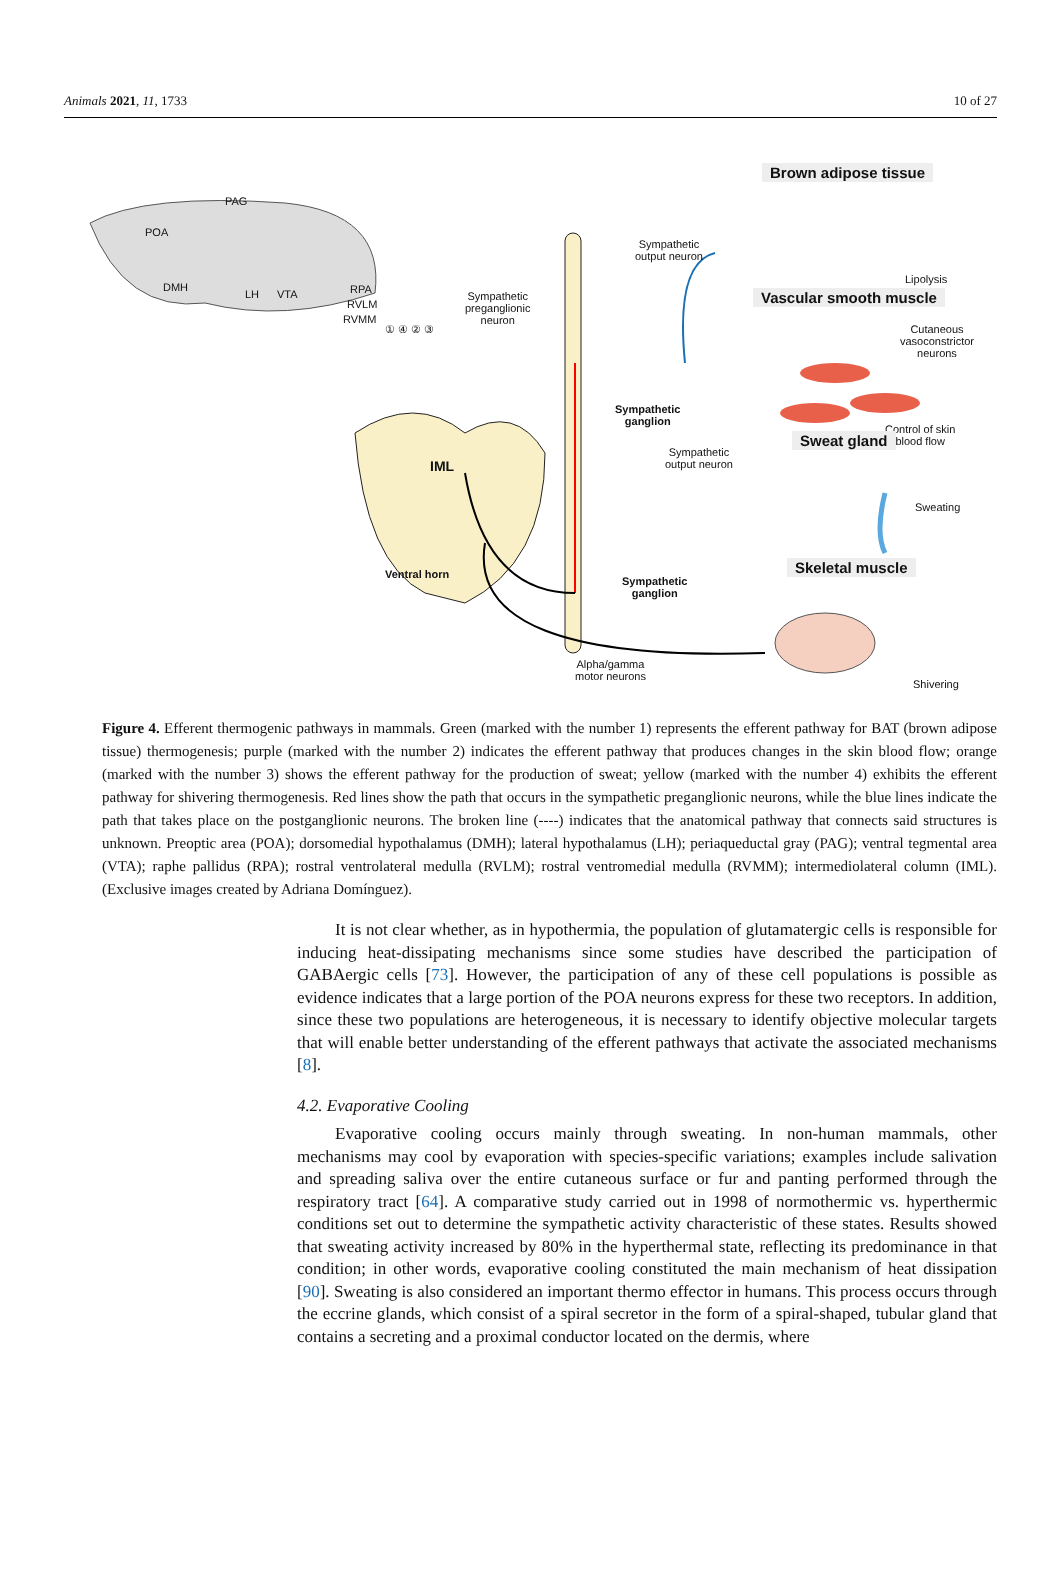Animals 2021, 11, 1733 10 of 27
PAG
POA
DMH
LH VTA RPA
RVLM
RVMM
① ④ ② ③
Sympathetic
preganglionic
neuron
IML
Ventral horn
Sympathetic
output neuron
Sympathetic
ganglion
Sympathetic
output neuron
Sympathetic
ganglion
Alpha/gamma
motor neurons
Brown adipose tissue
Lipolysis
Vascular smooth muscle
Cutaneous
vasoconstrictor
neurons
Control of skin
blood flow
Sweat gland
Sweating
Skeletal muscle
Shivering
Figure 4. Efferent thermogenic pathways in mammals. Green (marked with the number 1) represents the efferent pathway for BAT (brown adipose tissue) thermogenesis; purple (marked with the number 2) indicates the efferent pathway that produces changes in the skin blood flow; orange (marked with the number 3) shows the efferent pathway for the production of sweat; yellow (marked with the number 4) exhibits the efferent pathway for shivering thermogenesis. Red lines show the path that occurs in the sympathetic preganglionic neurons, while the blue lines indicate the path that takes place on the postganglionic neurons. The broken line (----) indicates that the anatomical pathway that connects said structures is unknown. Preoptic area (POA); dorsomedial hypothalamus (DMH); lateral hypothalamus (LH); periaqueductal gray (PAG); ventral tegmental area (VTA); raphe pallidus (RPA); rostral ventrolateral medulla (RVLM); rostral ventromedial medulla (RVMM); intermediolateral column (IML). (Exclusive images created by Adriana Domínguez).
It is not clear whether, as in hypothermia, the population of glutamatergic cells is responsible for inducing heat-dissipating mechanisms since some studies have described the participation of GABAergic cells [73]. However, the participation of any of these cell populations is possible as evidence indicates that a large portion of the POA neurons express for these two receptors. In addition, since these two populations are heterogeneous, it is necessary to identify objective molecular targets that will enable better understanding of the efferent pathways that activate the associated mechanisms [8].
4.2. Evaporative Cooling
Evaporative cooling occurs mainly through sweating. In non-human mammals, other mechanisms may cool by evaporation with species-specific variations; examples include salivation and spreading saliva over the entire cutaneous surface or fur and panting performed through the respiratory tract [64]. A comparative study carried out in 1998 of normothermic vs. hyperthermic conditions set out to determine the sympathetic activity characteristic of these states. Results showed that sweating activity increased by 80% in the hyperthermal state, reflecting its predominance in that condition; in other words, evaporative cooling constituted the main mechanism of heat dissipation [90]. Sweating is also considered an important thermo effector in humans. This process occurs through the eccrine glands, which consist of a spiral secretor in the form of a spiral-shaped, tubular gland that contains a secreting and a proximal conductor located on the dermis, where